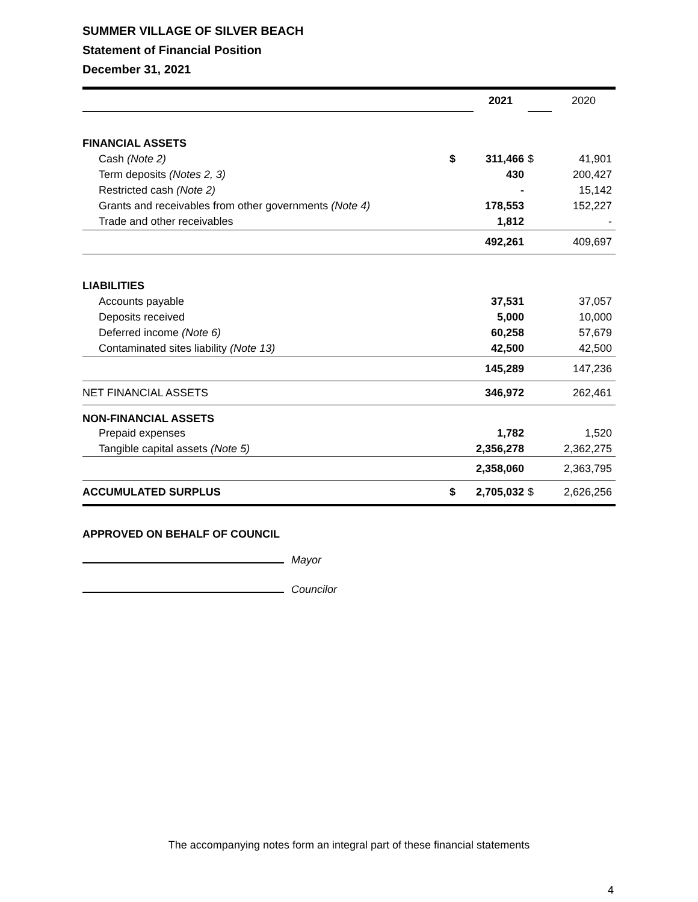SUMMER VILLAGE OF SILVER BEACH
Statement of Financial Position
December 31, 2021
| | | 2021 | | 2020 |
| FINANCIAL ASSETS | | | | |
| Cash (Note 2) | $ | 311,466 | $ | 41,901 |
| Term deposits (Notes 2, 3) | | 430 | | 200,427 |
| Restricted cash (Note 2) | | - | | 15,142 |
| Grants and receivables from other governments (Note 4) | | 178,553 | | 152,227 |
| Trade and other receivables | | 1,812 | | - |
| | | 492,261 | | 409,697 |
| LIABILITIES | | | | |
| Accounts payable | | 37,531 | | 37,057 |
| Deposits received | | 5,000 | | 10,000 |
| Deferred income (Note 6) | | 60,258 | | 57,679 |
| Contaminated sites liability (Note 13) | | 42,500 | | 42,500 |
| | | 145,289 | | 147,236 |
| NET FINANCIAL ASSETS | | 346,972 | | 262,461 |
| NON-FINANCIAL ASSETS | | | | |
| Prepaid expenses | | 1,782 | | 1,520 |
| Tangible capital assets (Note 5) | | 2,356,278 | | 2,362,275 |
| | | 2,358,060 | | 2,363,795 |
| ACCUMULATED SURPLUS | $ | 2,705,032 | $ | 2,626,256 |
APPROVED ON BEHALF OF COUNCIL
Mayor
Councilor
The accompanying notes form an integral part of these financial statements
4